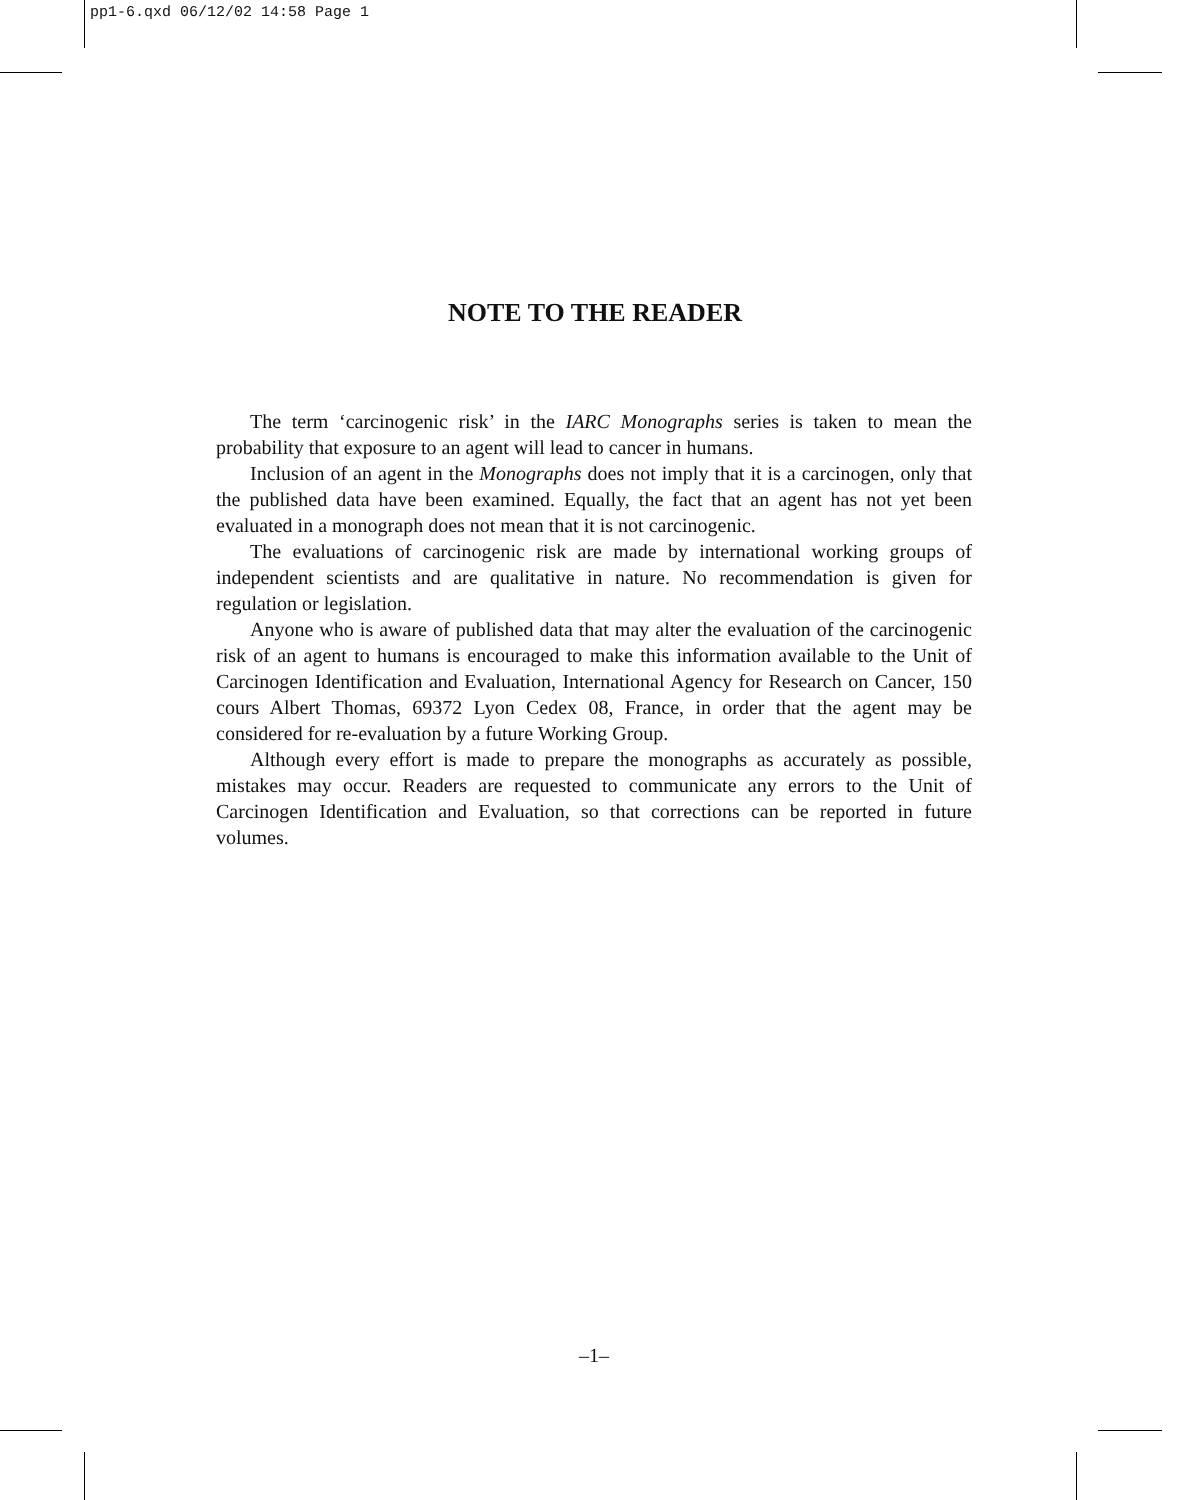pp1-6.qxd 06/12/02 14:58 Page 1
NOTE TO THE READER
The term ‘carcinogenic risk’ in the IARC Monographs series is taken to mean the probability that exposure to an agent will lead to cancer in humans.
Inclusion of an agent in the Monographs does not imply that it is a carcinogen, only that the published data have been examined. Equally, the fact that an agent has not yet been evaluated in a monograph does not mean that it is not carcinogenic.
The evaluations of carcinogenic risk are made by international working groups of independent scientists and are qualitative in nature. No recommendation is given for regulation or legislation.
Anyone who is aware of published data that may alter the evaluation of the carcinogenic risk of an agent to humans is encouraged to make this information available to the Unit of Carcinogen Identification and Evaluation, International Agency for Research on Cancer, 150 cours Albert Thomas, 69372 Lyon Cedex 08, France, in order that the agent may be considered for re-evaluation by a future Working Group.
Although every effort is made to prepare the monographs as accurately as possible, mistakes may occur. Readers are requested to communicate any errors to the Unit of Carcinogen Identification and Evaluation, so that corrections can be reported in future volumes.
–1–